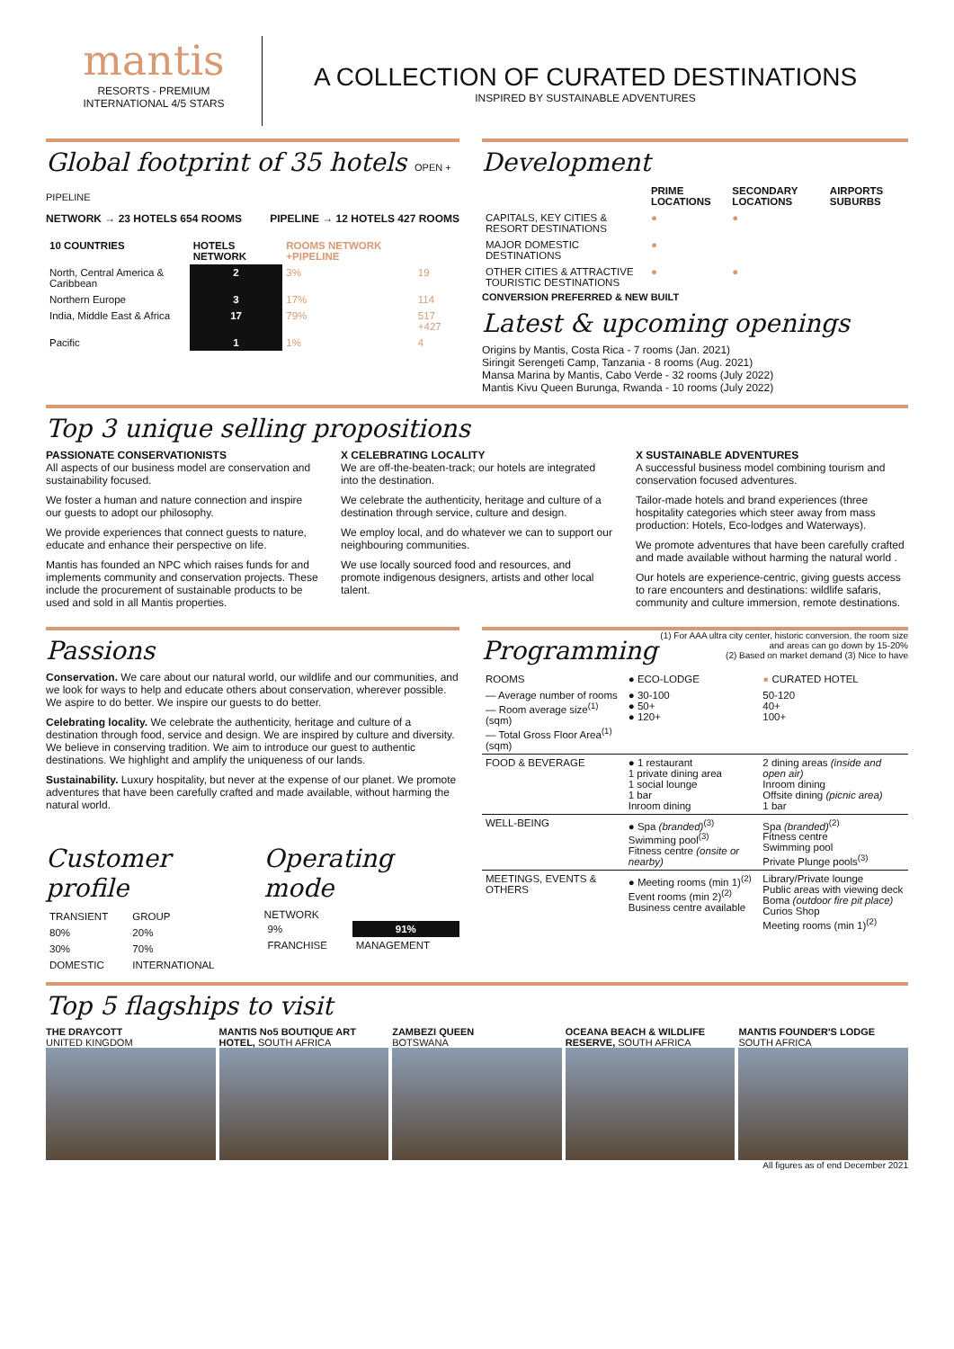mantis
RESORTS - PREMIUM
INTERNATIONAL 4/5 STARS
A COLLECTION OF CURATED DESTINATIONS
INSPIRED BY SUSTAINABLE ADVENTURES
Global footprint of 35 hotels OPEN + PIPELINE
NETWORK → 23 HOTELS 654 ROOMS PIPELINE → 12 HOTELS 427 ROOMS
| 10 COUNTRIES | HOTELS NETWORK | ROOMS NETWORK +PIPELINE | |
| --- | --- | --- | --- |
| North, Central America & Caribbean | 2 | 3% | 19 |
| Northern Europe | 3 | 17% | 114 |
| India, Middle East & Africa | 17 | 79% | 517 +427 |
| Pacific | 1 | 1% | 4 |
Development
| | PRIME LOCATIONS | SECONDARY LOCATIONS | AIRPORTS SUBURBS |
| --- | --- | --- | --- |
| CAPITALS, KEY CITIES & RESORT DESTINATIONS | ● | ● | |
| MAJOR DOMESTIC DESTINATIONS | ● | | |
| OTHER CITIES & ATTRACTIVE TOURISTIC DESTINATIONS | ● | ● | |
CONVERSION PREFERRED & NEW BUILT
Latest & upcoming openings
Origins by Mantis, Costa Rica - 7 rooms (Jan. 2021)
Siringit Serengeti Camp, Tanzania - 8 rooms (Aug. 2021)
Mansa Marina by Mantis, Cabo Verde - 32 rooms (July 2022)
Mantis Kivu Queen Burunga, Rwanda - 10 rooms (July 2022)
Top 3 unique selling propositions
PASSIONATE CONSERVATIONISTS
All aspects of our business model are conservation and sustainability focused.
We foster a human and nature connection and inspire our guests to adopt our philosophy.
We provide experiences that connect guests to nature, educate and enhance their perspective on life.
Mantis has founded an NPC which raises funds for and implements community and conservation projects. These include the procurement of sustainable products to be used and sold in all Mantis properties.
X CELEBRATING LOCALITY
We are off-the-beaten-track; our hotels are integrated into the destination.
We celebrate the authenticity, heritage and culture of a destination through service, culture and design.
We employ local, and do whatever we can to support our neighbouring communities.
We use locally sourced food and resources, and promote indigenous designers, artists and other local talent.
X SUSTAINABLE ADVENTURES
A successful business model combining tourism and conservation focused adventures.
Tailor-made hotels and brand experiences (three hospitality categories which steer away from mass production: Hotels, Eco-lodges and Waterways).
We promote adventures that have been carefully crafted and made available without harming the natural world .
Our hotels are experience-centric, giving guests access to rare encounters and destinations: wildlife safaris, community and culture immersion, remote destinations.
Passions
Conservation. We care about our natural world, our wildlife and our communities, and we look for ways to help and educate others about conservation, wherever possible. We aspire to do better. We inspire our guests to do better.
Celebrating locality. We celebrate the authenticity, heritage and culture of a destination through food, service and design. We are inspired by culture and diversity. We believe in conserving tradition. We aim to introduce our guest to authentic destinations. We highlight and amplify the uniqueness of our lands.
Sustainability. Luxury hospitality, but never at the expense of our planet. We promote adventures that have been carefully crafted and made available, without harming the natural world.
Customer profile
| TRANSIENT | GROUP |
| 80% | 20% |
| 30% | 70% |
| DOMESTIC | INTERNATIONAL |
Operating mode
NETWORK
| 9% | 91% |
| FRANCHISE | MANAGEMENT |
Programming
(1) For AAA ultra city center, historic conversion, the room size and areas can go down by 15-20%
(2) Based on market demand (3) Nice to have
| ROOMS | ● ECO-LODGE | ● CURATED HOTEL |
| — Average number of rooms — Room average size<sup>(1)</sup> (sqm) — Total Gross Floor Area<sup>(1)</sup> (sqm) | ● 30-100 ● 50+ ● 120+ | 50-120 40+ 100+ |
| FOOD & BEVERAGE | ● 1 restaurant 1 private dining area 1 social lounge 1 bar Inroom dining | 2 dining areas (inside and open air) Inroom dining Offsite dining (picnic area) 1 bar |
| WELL-BEING | ● Spa (branded)<sup>(3)</sup> Swimming pool<sup>(3)</sup> Fitness centre (onsite or nearby) | Spa (branded)<sup>(2)</sup> Fitness centre Swimming pool Private Plunge pools<sup>(3)</sup> |
| MEETINGS, EVENTS & OTHERS | ● Meeting rooms (min 1)<sup>(2)</sup> Event rooms (min 2)<sup>(2)</sup> Business centre available | Library/Private lounge Public areas with viewing deck Boma (outdoor fire pit place) Curios Shop Meeting rooms (min 1)<sup>(2)</sup> |
Top 5 flagships to visit
THE DRAYCOTT
UNITED KINGDOM
MANTIS No5 BOUTIQUE ART HOTEL, SOUTH AFRICA
ZAMBEZI QUEEN
BOTSWANA
OCEANA BEACH & WILDLIFE RESERVE, SOUTH AFRICA
MANTIS FOUNDER'S LODGE
SOUTH AFRICA
All figures as of end December 2021